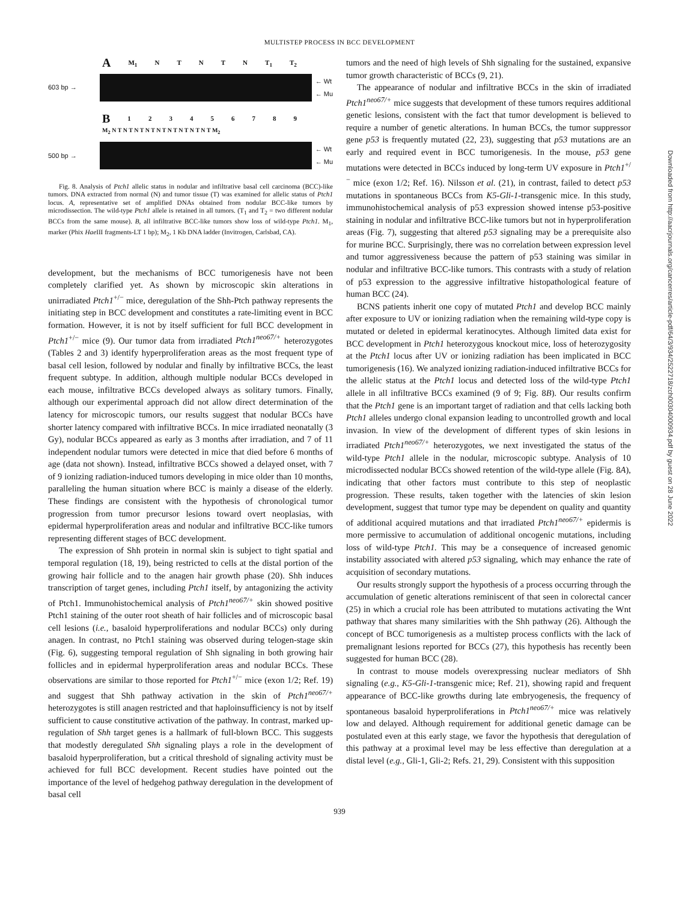MULTISTEP PROCESS IN BCC DEVELOPMENT
A M<sub>1</sub> NTNTN T<sub>1</sub> T<sub>2</sub>
603 bp →
← Wt
← Mu
B 123456789
M<sub>2</sub> N T N T N T N T N T N T N T N T N T M<sub>2</sub>
500 bp →
← Wt
← Mu
Fig. 8. Analysis of Ptch1 allelic status in nodular and infiltrative basal cell carcinoma (BCC)-like tumors. DNA extracted from normal (N) and tumor tissue (T) was examined for allelic status of Ptch1 locus. A, representative set of amplified DNAs obtained from nodular BCC-like tumors by microdissection. The wild-type Ptch1 allele is retained in all tumors. (T<sub>1</sub> and T<sub>2</sub> = two different nodular BCCs from the same mouse). B, all infiltrative BCC-like tumors show loss of wild-type Ptch1. M<sub>1</sub>, marker (Phix Hae III fragments-LT 1 bp); M<sub>2</sub>, 1 Kb DNA ladder (Invitrogen, Carlsbad, CA).
development, but the mechanisms of BCC tumorigenesis have not been completely clarified yet. As shown by microscopic skin alterations in unirradiated Ptch1<sup>+/−</sup> mice, deregulation of the Shh-Ptch pathway represents the initiating step in BCC development and constitutes a rate-limiting event in BCC formation. However, it is not by itself sufficient for full BCC development in Ptch1<sup>+/−</sup> mice (9). Our tumor data from irradiated Ptch1<sup>neo67/+</sup> heterozygotes (Tables 2 and 3) identify hyperproliferation areas as the most frequent type of basal cell lesion, followed by nodular and finally by infiltrative BCCs, the least frequent subtype. In addition, although multiple nodular BCCs developed in each mouse, infiltrative BCCs developed always as solitary tumors. Finally, although our experimental approach did not allow direct determination of the latency for microscopic tumors, our results suggest that nodular BCCs have shorter latency compared with infiltrative BCCs. In mice irradiated neonatally (3 Gy), nodular BCCs appeared as early as 3 months after irradiation, and 7 of 11 independent nodular tumors were detected in mice that died before 6 months of age (data not shown). Instead, infiltrative BCCs showed a delayed onset, with 7 of 9 ionizing radiation-induced tumors developing in mice older than 10 months, paralleling the human situation where BCC is mainly a disease of the elderly. These findings are consistent with the hypothesis of chronological tumor progression from tumor precursor lesions toward overt neoplasias, with epidermal hyperproliferation areas and nodular and infiltrative BCC-like tumors representing different stages of BCC development.
The expression of Shh protein in normal skin is subject to tight spatial and temporal regulation (18, 19), being restricted to cells at the distal portion of the growing hair follicle and to the anagen hair growth phase (20). Shh induces transcription of target genes, including Ptch1 itself, by antagonizing the activity of Ptch1. Immunohistochemical analysis of Ptch1<sup>neo67/+</sup> skin showed positive Ptch1 staining of the outer root sheath of hair follicles and of microscopic basal cell lesions (i.e., basaloid hyperproliferations and nodular BCCs) only during anagen. In contrast, no Ptch1 staining was observed during telogen-stage skin (Fig. 6), suggesting temporal regulation of Shh signaling in both growing hair follicles and in epidermal hyperproliferation areas and nodular BCCs. These observations are similar to those reported for Ptch1<sup>+/−</sup> mice (exon 1/2; Ref. 19) and suggest that Shh pathway activation in the skin of Ptch1<sup>neo67/+</sup> heterozygotes is still anagen restricted and that haploinsufficiency is not by itself sufficient to cause constitutive activation of the pathway. In contrast, marked up-regulation of Shh target genes is a hallmark of full-blown BCC. This suggests that modestly deregulated Shh signaling plays a role in the development of basaloid hyperproliferation, but a critical threshold of signaling activity must be achieved for full BCC development. Recent studies have pointed out the importance of the level of hedgehog pathway deregulation in the development of basal cell
tumors and the need of high levels of Shh signaling for the sustained, expansive tumor growth characteristic of BCCs (9, 21).
The appearance of nodular and infiltrative BCCs in the skin of irradiated Ptch1<sup>neo67/+</sup> mice suggests that development of these tumors requires additional genetic lesions, consistent with the fact that tumor development is believed to require a number of genetic alterations. In human BCCs, the tumor suppressor gene p53 is frequently mutated (22, 23), suggesting that p53 mutations are an early and required event in BCC tumorigenesis. In the mouse, p53 gene mutations were detected in BCCs induced by long-term UV exposure in Ptch1<sup>+/−</sup> mice (exon 1/2; Ref. 16). Nilsson et al. (21), in contrast, failed to detect p53 mutations in spontaneous BCCs from K5-Gli-1-transgenic mice. In this study, immunohistochemical analysis of p53 expression showed intense p53-positive staining in nodular and infiltrative BCC-like tumors but not in hyperproliferation areas (Fig. 7), suggesting that altered p53 signaling may be a prerequisite also for murine BCC. Surprisingly, there was no correlation between expression level and tumor aggressiveness because the pattern of p53 staining was similar in nodular and infiltrative BCC-like tumors. This contrasts with a study of relation of p53 expression to the aggressive infiltrative histopathological feature of human BCC (24).
BCNS patients inherit one copy of mutated Ptch1 and develop BCC mainly after exposure to UV or ionizing radiation when the remaining wild-type copy is mutated or deleted in epidermal keratinocytes. Although limited data exist for BCC development in Ptch1 heterozygous knockout mice, loss of heterozygosity at the Ptch1 locus after UV or ionizing radiation has been implicated in BCC tumorigenesis (16). We analyzed ionizing radiation-induced infiltrative BCCs for the allelic status at the Ptch1 locus and detected loss of the wild-type Ptch1 allele in all infiltrative BCCs examined (9 of 9; Fig. 8B). Our results confirm that the Ptch1 gene is an important target of radiation and that cells lacking both Ptch1 alleles undergo clonal expansion leading to uncontrolled growth and local invasion. In view of the development of different types of skin lesions in irradiated Ptch1<sup>neo67/+</sup> heterozygotes, we next investigated the status of the wild-type Ptch1 allele in the nodular, microscopic subtype. Analysis of 10 microdissected nodular BCCs showed retention of the wild-type allele (Fig. 8A), indicating that other factors must contribute to this step of neoplastic progression. These results, taken together with the latencies of skin lesion development, suggest that tumor type may be dependent on quality and quantity of additional acquired mutations and that irradiated Ptch1<sup>neo67/+</sup> epidermis is more permissive to accumulation of additional oncogenic mutations, including loss of wild-type Ptch1. This may be a consequence of increased genomic instability associated with altered p53 signaling, which may enhance the rate of acquisition of secondary mutations.
Our results strongly support the hypothesis of a process occurring through the accumulation of genetic alterations reminiscent of that seen in colorectal cancer (25) in which a crucial role has been attributed to mutations activating the Wnt pathway that shares many similarities with the Shh pathway (26). Although the concept of BCC tumorigenesis as a multistep process conflicts with the lack of premalignant lesions reported for BCCs (27), this hypothesis has recently been suggested for human BCC (28).
In contrast to mouse models overexpressing nuclear mediators of Shh signaling (e.g., K5-Gli-1-transgenic mice; Ref. 21), showing rapid and frequent appearance of BCC-like growths during late embryogenesis, the frequency of spontaneous basaloid hyperproliferations in Ptch1<sup>neo67/+</sup> mice was relatively low and delayed. Although requirement for additional genetic damage can be postulated even at this early stage, we favor the hypothesis that deregulation of this pathway at a proximal level may be less effective than deregulation at a distal level (e.g., Gli-1, Gli-2; Refs. 21, 29). Consistent with this supposition
939
Downloaded from http://aacrjournals.org/cancerres/article-pdf/64/3/934/2522718/zch00304000934.pdf by guest on 28 June 2022